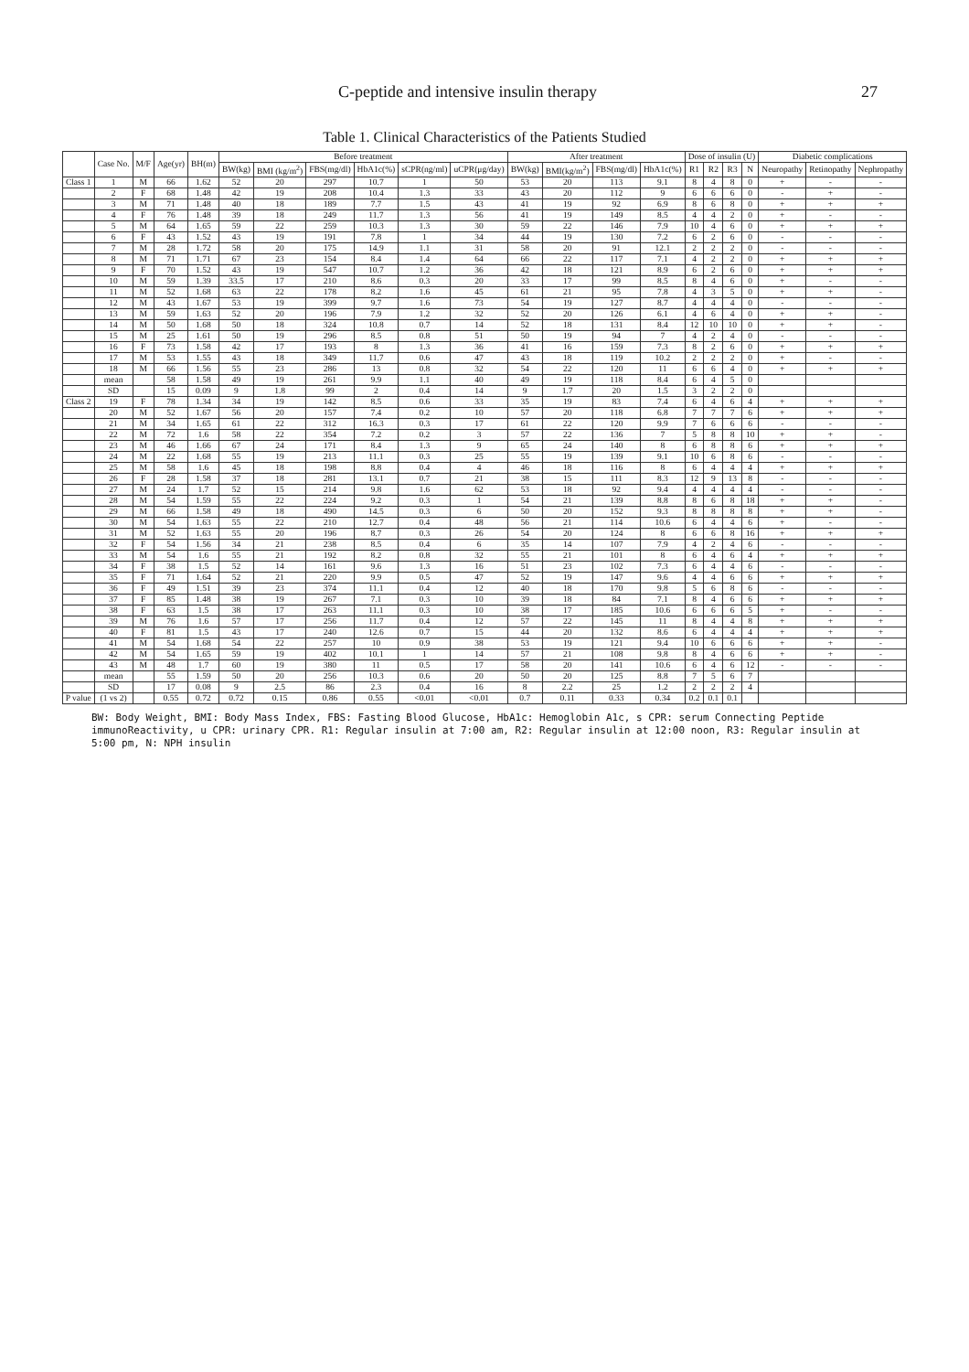C-peptide and intensive insulin therapy 27
Table 1. Clinical Characteristics of the Patients Studied
| | Case No. | M/F | Age(yr) | BH(m) | Before treatment | | | | | | After treatment | | | | Dose of insulin (U) | | | | Diabetic complications | | |
| --- | --- | --- | --- | --- | --- | --- | --- | --- | --- | --- | --- | --- | --- | --- | --- | --- | --- | --- | --- | --- | --- |
| | | | | | BW(kg) | BMI (kg/m<sup>2</sup>) | FBS(mg/dl) | HbA1c(%) | sCPR(ng/ml) | uCPR(μg/day) | BW(kg) | BMI(kg/m<sup>2</sup>) | FBS(mg/dl) | HbA1c(%) | R1 | R2 | R3 | N | Neuropathy | Retinopathy | Nephropathy |
| Class 1 | 1 | M | 66 | 1.62 | 52 | 20 | 297 | 10.7 | 1 | 50 | 53 | 20 | 113 | 9.1 | 8 | 4 | 8 | 0 | + | - | - |
| | 2 | F | 68 | 1.48 | 42 | 19 | 208 | 10.4 | 1.3 | 33 | 43 | 20 | 112 | 9 | 6 | 6 | 6 | 0 | - | + | - |
| | 3 | M | 71 | 1.48 | 40 | 18 | 189 | 7.7 | 1.5 | 43 | 41 | 19 | 92 | 6.9 | 8 | 6 | 8 | 0 | + | + | + |
| | 4 | F | 76 | 1.48 | 39 | 18 | 249 | 11.7 | 1.3 | 56 | 41 | 19 | 149 | 8.5 | 4 | 4 | 2 | 0 | + | - | - |
| | 5 | M | 64 | 1.65 | 59 | 22 | 259 | 10.3 | 1.3 | 30 | 59 | 22 | 146 | 7.9 | 10 | 4 | 6 | 0 | + | + | + |
| | 6 | F | 43 | 1.52 | 43 | 19 | 191 | 7.8 | 1 | 34 | 44 | 19 | 130 | 7.2 | 6 | 2 | 6 | 0 | - | - | - |
| | 7 | M | 28 | 1.72 | 58 | 20 | 175 | 14.9 | 1.1 | 31 | 58 | 20 | 91 | 12.1 | 2 | 2 | 2 | 0 | - | - | - |
| | 8 | M | 71 | 1.71 | 67 | 23 | 154 | 8.4 | 1.4 | 64 | 66 | 22 | 117 | 7.1 | 4 | 2 | 2 | 0 | + | + | + |
| | 9 | F | 70 | 1.52 | 43 | 19 | 547 | 10.7 | 1.2 | 36 | 42 | 18 | 121 | 8.9 | 6 | 2 | 6 | 0 | + | + | + |
| | 10 | M | 59 | 1.39 | 33.5 | 17 | 210 | 8.6 | 0.3 | 20 | 33 | 17 | 99 | 8.5 | 8 | 4 | 6 | 0 | + | - | - |
| | 11 | M | 52 | 1.68 | 63 | 22 | 178 | 8.2 | 1.6 | 45 | 61 | 21 | 95 | 7.8 | 4 | 3 | 5 | 0 | + | + | - |
| | 12 | M | 43 | 1.67 | 53 | 19 | 399 | 9.7 | 1.6 | 73 | 54 | 19 | 127 | 8.7 | 4 | 4 | 4 | 0 | - | - | - |
| | 13 | M | 59 | 1.63 | 52 | 20 | 196 | 7.9 | 1.2 | 32 | 52 | 20 | 126 | 6.1 | 4 | 6 | 4 | 0 | + | + | - |
| | 14 | M | 50 | 1.68 | 50 | 18 | 324 | 10.8 | 0.7 | 14 | 52 | 18 | 131 | 8.4 | 12 | 10 | 10 | 0 | + | + | - |
| | 15 | M | 25 | 1.61 | 50 | 19 | 296 | 8.5 | 0.8 | 51 | 50 | 19 | 94 | 7 | 4 | 2 | 4 | 0 | - | - | - |
| | 16 | F | 73 | 1.58 | 42 | 17 | 193 | 8 | 1.3 | 36 | 41 | 16 | 159 | 7.3 | 8 | 2 | 6 | 0 | + | + | + |
| | 17 | M | 53 | 1.55 | 43 | 18 | 349 | 11.7 | 0.6 | 47 | 43 | 18 | 119 | 10.2 | 2 | 2 | 2 | 0 | + | - | - |
| | 18 | M | 66 | 1.56 | 55 | 23 | 286 | 13 | 0.8 | 32 | 54 | 22 | 120 | 11 | 6 | 6 | 4 | 0 | + | + | + |
| | mean | | 58 | 1.58 | 49 | 19 | 261 | 9.9 | 1.1 | 40 | 49 | 19 | 118 | 8.4 | 6 | 4 | 5 | 0 | | | |
| | SD | | 15 | 0.09 | 9 | 1.8 | 99 | 2 | 0.4 | 14 | 9 | 1.7 | 20 | 1.5 | 3 | 2 | 2 | 0 | | | |
| Class 2 | 19 | F | 78 | 1.34 | 34 | 19 | 142 | 8.5 | 0.6 | 33 | 35 | 19 | 83 | 7.4 | 6 | 4 | 6 | 4 | + | + | + |
| | 20 | M | 52 | 1.67 | 56 | 20 | 157 | 7.4 | 0.2 | 10 | 57 | 20 | 118 | 6.8 | 7 | 7 | 7 | 6 | + | + | + |
| | 21 | M | 34 | 1.65 | 61 | 22 | 312 | 16.3 | 0.3 | 17 | 61 | 22 | 120 | 9.9 | 7 | 6 | 6 | 6 | - | - | - |
| | 22 | M | 72 | 1.6 | 58 | 22 | 354 | 7.2 | 0.2 | 3 | 57 | 22 | 136 | 7 | 5 | 8 | 8 | 10 | + | + | - |
| | 23 | M | 46 | 1.66 | 67 | 24 | 171 | 8.4 | 1.3 | 9 | 65 | 24 | 140 | 8 | 6 | 8 | 8 | 6 | + | + | + |
| | 24 | M | 22 | 1.68 | 55 | 19 | 213 | 11.1 | 0.3 | 25 | 55 | 19 | 139 | 9.1 | 10 | 6 | 8 | 6 | - | - | - |
| | 25 | M | 58 | 1.6 | 45 | 18 | 198 | 8.8 | 0.4 | 4 | 46 | 18 | 116 | 8 | 6 | 4 | 4 | 4 | + | + | + |
| | 26 | F | 28 | 1.58 | 37 | 18 | 281 | 13.1 | 0.7 | 21 | 38 | 15 | 111 | 8.3 | 12 | 9 | 13 | 8 | - | - | - |
| | 27 | M | 24 | 1.7 | 52 | 15 | 214 | 9.8 | 1.6 | 62 | 53 | 18 | 92 | 9.4 | 4 | 4 | 4 | 4 | - | - | - |
| | 28 | M | 54 | 1.59 | 55 | 22 | 224 | 9.2 | 0.3 | 1 | 54 | 21 | 139 | 8.8 | 8 | 6 | 8 | 18 | + | + | - |
| | 29 | M | 66 | 1.58 | 49 | 18 | 490 | 14.5 | 0.3 | 6 | 50 | 20 | 152 | 9.3 | 8 | 8 | 8 | 8 | + | + | - |
| | 30 | M | 54 | 1.63 | 55 | 22 | 210 | 12.7 | 0.4 | 48 | 56 | 21 | 114 | 10.6 | 6 | 4 | 4 | 6 | + | - | - |
| | 31 | M | 52 | 1.63 | 55 | 20 | 196 | 8.7 | 0.3 | 26 | 54 | 20 | 124 | 8 | 6 | 6 | 8 | 16 | + | + | + |
| | 32 | F | 54 | 1.56 | 34 | 21 | 238 | 8.5 | 0.4 | 6 | 35 | 14 | 107 | 7.9 | 4 | 2 | 4 | 6 | - | - | - |
| | 33 | M | 54 | 1.6 | 55 | 21 | 192 | 8.2 | 0.8 | 32 | 55 | 21 | 101 | 8 | 6 | 4 | 6 | 4 | + | + | + |
| | 34 | F | 38 | 1.5 | 52 | 14 | 161 | 9.6 | 1.3 | 16 | 51 | 23 | 102 | 7.3 | 6 | 4 | 4 | 6 | - | - | - |
| | 35 | F | 71 | 1.64 | 52 | 21 | 220 | 9.9 | 0.5 | 47 | 52 | 19 | 147 | 9.6 | 4 | 4 | 6 | 6 | + | + | + |
| | 36 | F | 49 | 1.51 | 39 | 23 | 374 | 11.1 | 0.4 | 12 | 40 | 18 | 170 | 9.8 | 5 | 6 | 8 | 6 | - | - | - |
| | 37 | F | 85 | 1.48 | 38 | 19 | 267 | 7.1 | 0.3 | 10 | 39 | 18 | 84 | 7.1 | 8 | 4 | 6 | 6 | + | + | + |
| | 38 | F | 63 | 1.5 | 38 | 17 | 263 | 11.1 | 0.3 | 10 | 38 | 17 | 185 | 10.6 | 6 | 6 | 6 | 5 | + | - | - |
| | 39 | M | 76 | 1.6 | 57 | 17 | 256 | 11.7 | 0.4 | 12 | 57 | 22 | 145 | 11 | 8 | 4 | 4 | 8 | + | + | + |
| | 40 | F | 81 | 1.5 | 43 | 17 | 240 | 12.6 | 0.7 | 15 | 44 | 20 | 132 | 8.6 | 6 | 4 | 4 | 4 | + | + | + |
| | 41 | M | 54 | 1.68 | 54 | 22 | 257 | 10 | 0.9 | 38 | 53 | 19 | 121 | 9.4 | 10 | 6 | 6 | 6 | + | + | - |
| | 42 | M | 54 | 1.65 | 59 | 19 | 402 | 10.1 | 1 | 14 | 57 | 21 | 108 | 9.8 | 8 | 4 | 6 | 6 | + | + | - |
| | 43 | M | 48 | 1.7 | 60 | 19 | 380 | 11 | 0.5 | 17 | 58 | 20 | 141 | 10.6 | 6 | 4 | 6 | 12 | - | - | - |
| | mean | | 55 | 1.59 | 50 | 20 | 256 | 10.3 | 0.6 | 20 | 50 | 20 | 125 | 8.8 | 7 | 5 | 6 | 7 | | | |
| | SD | | 17 | 0.08 | 9 | 2.5 | 86 | 2.3 | 0.4 | 16 | 8 | 2.2 | 25 | 1.2 | 2 | 2 | 2 | 4 | | | |
| P value | (1 vs 2) | | 0.55 | 0.72 | 0.72 | 0.15 | 0.86 | 0.55 | <0.01 | <0.01 | 0.7 | 0.11 | 0.33 | 0.34 | 0.2 | 0.1 | 0.1 | | | | |
BW: Body Weight, BMI: Body Mass Index, FBS: Fasting Blood Glucose, HbA1c: Hemoglobin A1c, s CPR: serum Connecting Peptide immunoReactivity, u CPR: urinary CPR. R1: Regular insulin at 7:00 am, R2: Regular insulin at 12:00 noon, R3: Regular insulin at 5:00 pm, N: NPH insulin